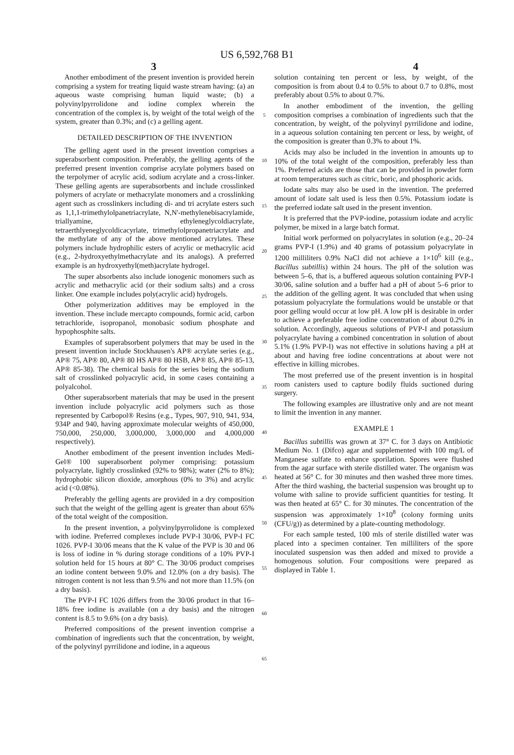US 6,592,768 B1
3 4
Another embodiment of the present invention is provided herein comprising a system for treating liquid waste stream having: (a) an aqueous waste comprising human liquid waste; (b) a polyvinylpyrrolidone and iodine complex wherein the concentration of the complex is, by weight of the total weigh of the system, greater than 0.3%; and (c) a gelling agent.
DETAILED DESCRIPTION OF THE INVENTION
The gelling agent used in the present invention comprises a superabsorbent composition. Preferably, the gelling agents of the preferred present invention comprise acrylate polymers based on the terpolymer of acrylic acid, sodium acrylate and a cross-linker. These gelling agents are superabsorbents and include crosslinked polymers of acrylate or methacrylate monomers and a crosslinking agent such as crosslinkers including di- and tri acrylate esters such as 1,1,1-trimethylolpanetriacrylate, N,N'-methylenebisacrylamide, triallyamine, ethyleneglycoldiacrylate, tetraerthlyeneglycoldicacyrlate, trimethylolpropanetriacrylate and the methylate of any of the above mentioned acrylates. These polymers include hydrophilic esters of acrylic or methacrylic acid (e.g., 2-hydroxyethylmethacrylate and its analogs). A preferred example is an hydroxyethyl(meth)acrylate hydrogel.
The super absorbents also include ionogenic monomers such as acrylic and methacrylic acid (or their sodium salts) and a cross linker. One example includes poly(acrylic acid) hydrogels.
Other polymerization additives may be employed in the invention. These include mercapto compounds, formic acid, carbon tetrachloride, isopropanol, monobasic sodium phosphate and hypophosphite salts.
Examples of superabsorbent polymers that may be used in the present invention include Stockhausen's AP® acrylate series (e.g., AP® 75, AP® 80, AP® 80 HS AP® 80 HSB, AP® 85, AP® 85-13, AP® 85-38). The chemical basis for the series being the sodium salt of crosslinked polyacrylic acid, in some cases containing a polyalcohol.
Other superabsorbent materials that may be used in the present invention include polyacrylic acid polymers such as those represented by Carbopol® Resins (e.g., Types, 907, 910, 941, 934, 934P and 940, having approximate molecular weights of 450,000, 750,000, 250,000, 3,000,000, 3,000,000 and 4,000,000 respectively).
Another embodiment of the present invention includes Medi-Gel® 100 superabsorbent polymer comprising: potassium polyacrylate, lightly crosslinked (92% to 98%); water (2% to 8%); hydrophobic silicon dioxide, amorphous (0% to 3%) and acrylic acid (<0.08%).
Preferably the gelling agents are provided in a dry composition such that the weight of the gelling agent is greater than about 65% of the total weight of the composition.
In the present invention, a polyvinylpyrrolidone is complexed with iodine. Preferred complexes include PVP-I 30/06, PVP-I FC 1026. PVP-I 30/06 means that the K value of the PVP is 30 and 06 is loss of iodine in % during storage conditions of a 10% PVP-I solution held for 15 hours at 80° C. The 30/06 product comprises an iodine content between 9.0% and 12.0% (on a dry basis). The nitrogen content is not less than 9.5% and not more than 11.5% (on a dry basis).
The PVP-I FC 1026 differs from the 30/06 product in that 16–18% free iodine is available (on a dry basis) and the nitrogen content is 8.5 to 9.6% (on a dry basis).
Preferred compositions of the present invention comprise a combination of ingredients such that the concentration, by weight, of the polyvinyl pyrrilidone and iodine, in a aqueous
5
10
15
20
25
30
35
40
45
50
55
60
65
solution containing ten percent or less, by weight, of the composition is from about 0.4 to 0.5% to about 0.7 to 0.8%, most preferably about 0.5% to about 0.7%.
In another embodiment of the invention, the gelling composition comprises a combination of ingredients such that the concentration, by weight, of the polyvinyl pyrrilidone and iodine, in a aqueous solution containing ten percent or less, by weight, of the composition is greater than 0.3% to about 1%.
Acids may also be included in the invention in amounts up to 10% of the total weight of the composition, preferably less than 1%. Preferred acids are those that can be provided in powder form at room temperatures such as citric, boric, and phosphoric acids.
Iodate salts may also be used in the invention. The preferred amount of iodate salt used is less then 0.5%. Potassium iodate is the preferred iodate salt used in the present invention.
It is preferred that the PVP-iodine, potassium iodate and acrylic polymer, be mixed in a large batch format.
Initial work performed on polyacrylates in solution (e.g., 20–24 grams PVP-I (1.9%) and 40 grams of potassium polyacrylate in 1200 milliliters 0.9% NaCl did not achieve a 1×10<sup>6</sup> kill (e.g., Bacillus subtillis) within 24 hours. The pH of the solution was between 5–6, that is, a buffered aqueous solution containing PVP-I 30/06, saline solution and a buffer had a pH of about 5–6 prior to the addition of the gelling agent. It was concluded that when using potassium polyacrylate the formulations would be unstable or that poor gelling would occur at low pH. A low pH is desirable in order to achieve a preferable free iodine concentration of about 0.2% in solution. Accordingly, aqueous solutions of PVP-I and potassium polyacrylate having a combined concentration in solution of about 5.1% (1.9% PVP-I) was not effective in solutions having a pH at about and having free iodine concentrations at about were not effective in killing microbes.
The most preferred use of the present invention is in hospital room canisters used to capture bodily fluids suctioned during surgery.
The following examples are illustrative only and are not meant to limit the invention in any manner.
EXAMPLE 1
Bacillus subtillis was grown at 37° C. for 3 days on Antibiotic Medium No. 1 (Difco) agar and supplemented with 100 mg/L of Manganese sulfate to enhance sporilation. Spores were flushed from the agar surface with sterile distilled water. The organism was heated at 56° C. for 30 minutes and then washed three more times. After the third washing, the bacterial suspension was brought up to volume with saline to provide sufficient quantities for testing. It was then heated at 65° C. for 30 minutes. The concentration of the suspension was approximately 1×10<sup>8</sup> (colony forming units (CFU/g)) as determined by a plate-counting methodology.
For each sample tested, 100 mls of sterile distilled water was placed into a specimen container. Ten milliliters of the spore inoculated suspension was then added and mixed to provide a homogenous solution. Four compositions were prepared as displayed in Table 1.